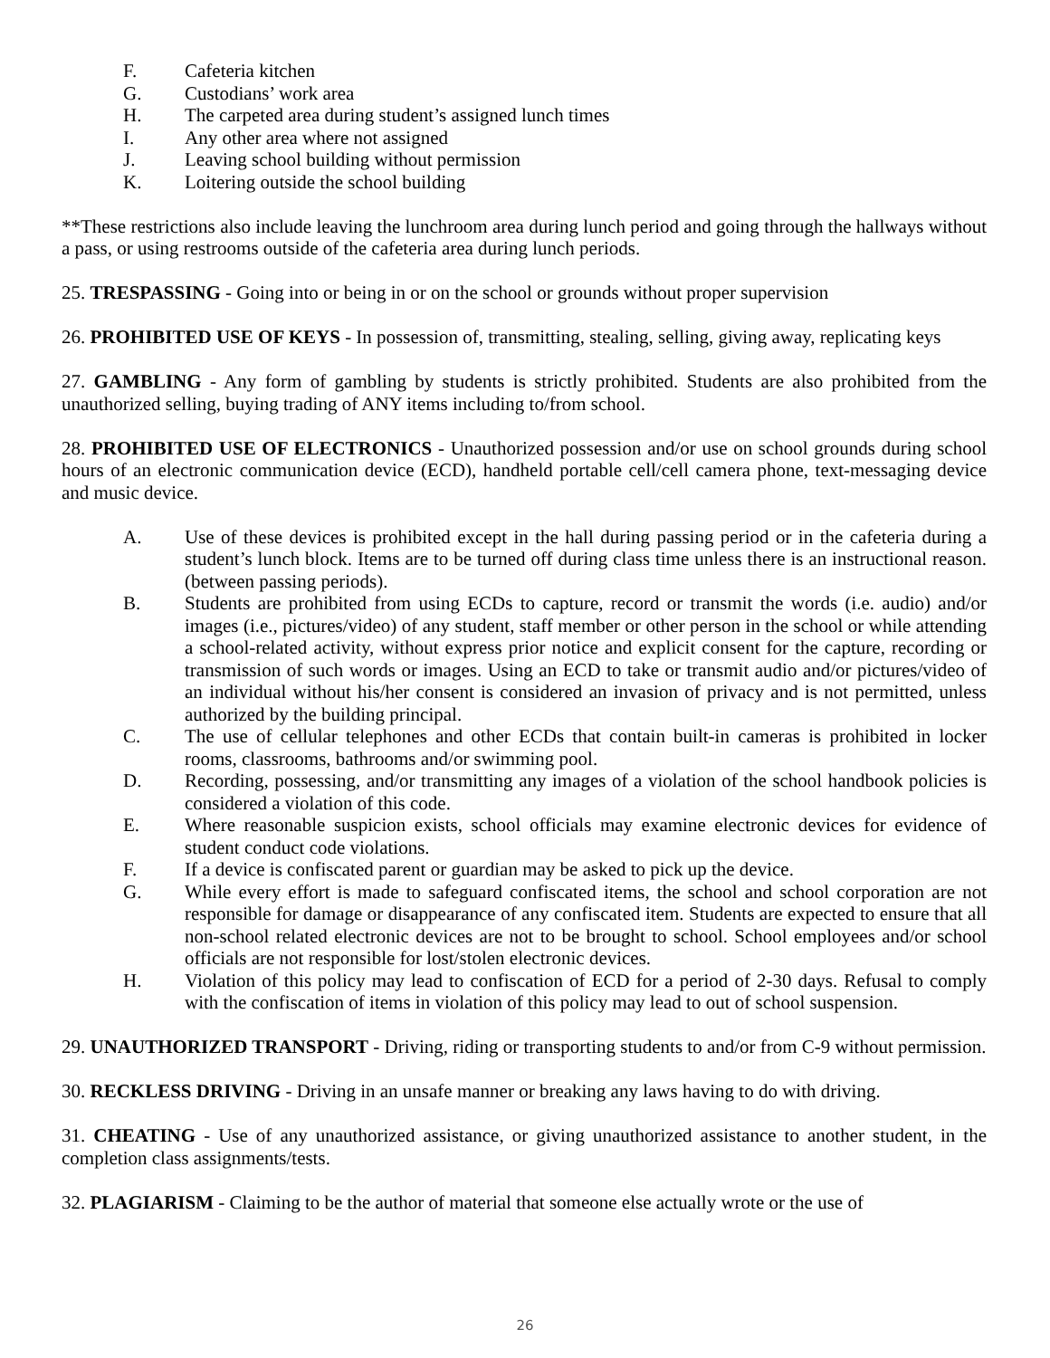F. Cafeteria kitchen
G. Custodians’ work area
H. The carpeted area during student’s assigned lunch times
I. Any other area where not assigned
J. Leaving school building without permission
K. Loitering outside the school building
**These restrictions also include leaving the lunchroom area during lunch period and going through the hallways without a pass, or using restrooms outside of the cafeteria area during lunch periods.
25. TRESPASSING - Going into or being in or on the school or grounds without proper supervision
26. PROHIBITED USE OF KEYS - In possession of, transmitting, stealing, selling, giving away, replicating keys
27. GAMBLING - Any form of gambling by students is strictly prohibited. Students are also prohibited from the unauthorized selling, buying trading of ANY items including to/from school.
28. PROHIBITED USE OF ELECTRONICS - Unauthorized possession and/or use on school grounds during school hours of an electronic communication device (ECD), handheld portable cell/cell camera phone, text-messaging device and music device.
A. Use of these devices is prohibited except in the hall during passing period or in the cafeteria during a student’s lunch block. Items are to be turned off during class time unless there is an instructional reason. (between passing periods).
B. Students are prohibited from using ECDs to capture, record or transmit the words (i.e. audio) and/or images (i.e., pictures/video) of any student, staff member or other person in the school or while attending a school-related activity, without express prior notice and explicit consent for the capture, recording or transmission of such words or images. Using an ECD to take or transmit audio and/or pictures/video of an individual without his/her consent is considered an invasion of privacy and is not permitted, unless authorized by the building principal.
C. The use of cellular telephones and other ECDs that contain built-in cameras is prohibited in locker rooms, classrooms, bathrooms and/or swimming pool.
D. Recording, possessing, and/or transmitting any images of a violation of the school handbook policies is considered a violation of this code.
E. Where reasonable suspicion exists, school officials may examine electronic devices for evidence of student conduct code violations.
F. If a device is confiscated parent or guardian may be asked to pick up the device.
G. While every effort is made to safeguard confiscated items, the school and school corporation are not responsible for damage or disappearance of any confiscated item. Students are expected to ensure that all non-school related electronic devices are not to be brought to school. School employees and/or school officials are not responsible for lost/stolen electronic devices.
H. Violation of this policy may lead to confiscation of ECD for a period of 2-30 days. Refusal to comply with the confiscation of items in violation of this policy may lead to out of school suspension.
29. UNAUTHORIZED TRANSPORT - Driving, riding or transporting students to and/or from C-9 without permission.
30. RECKLESS DRIVING - Driving in an unsafe manner or breaking any laws having to do with driving.
31. CHEATING - Use of any unauthorized assistance, or giving unauthorized assistance to another student, in the completion class assignments/tests.
32. PLAGIARISM - Claiming to be the author of material that someone else actually wrote or the use of
26